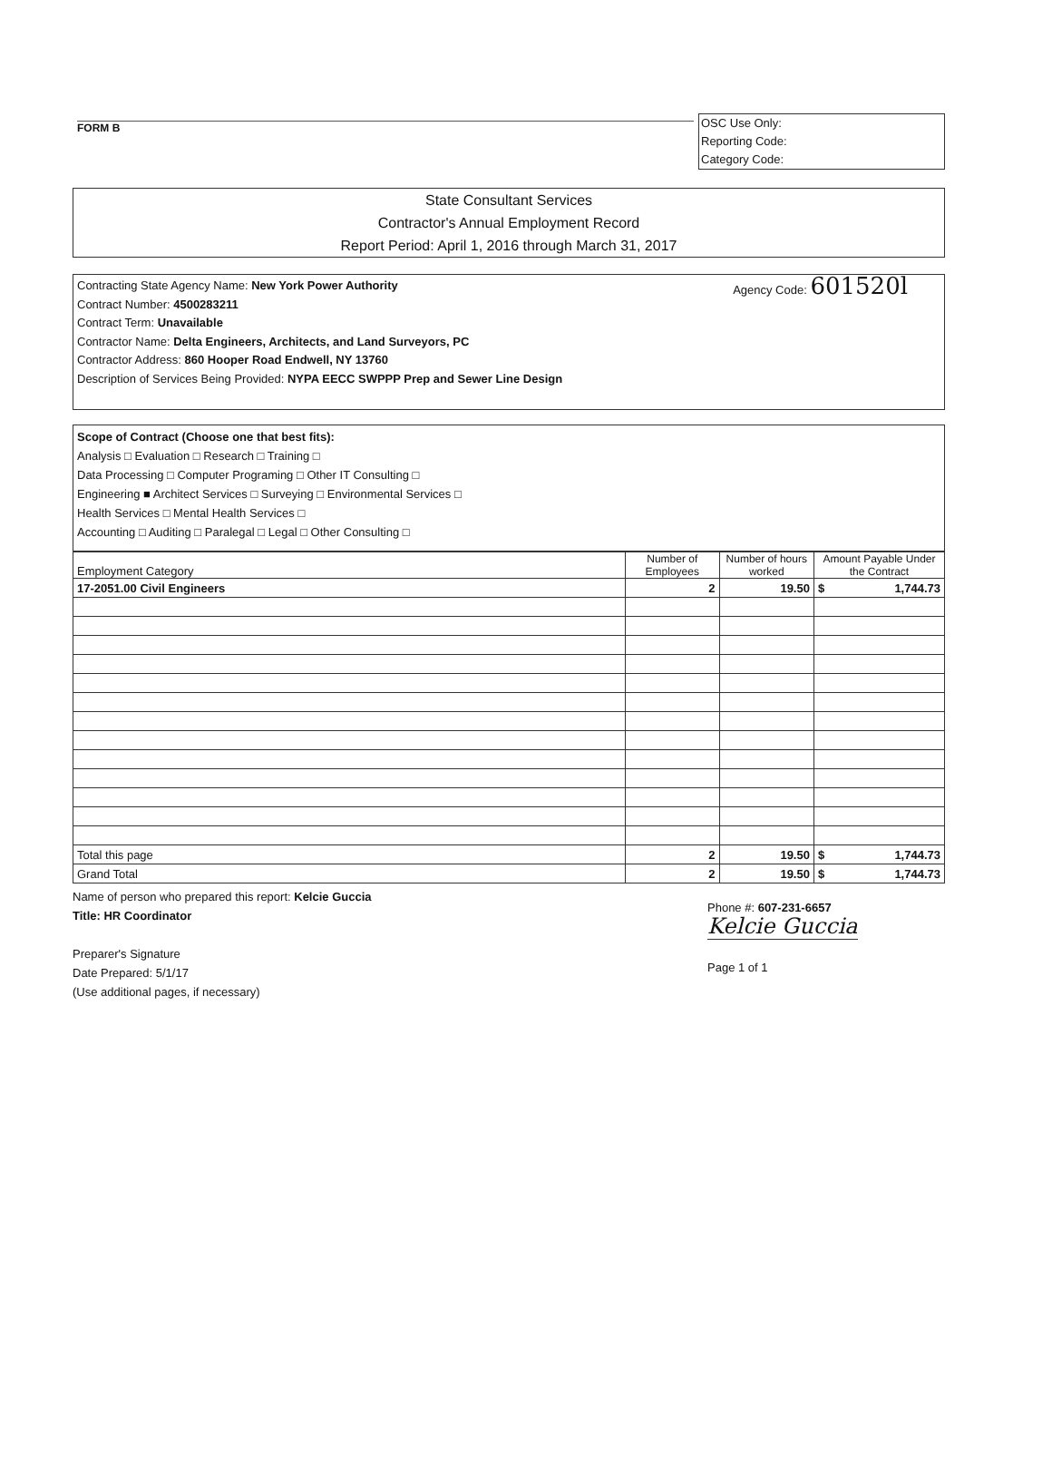FORM B
OSC Use Only:
Reporting Code:
Category Code:
State Consultant Services
Contractor's Annual Employment Record
Report Period: April 1, 2016 through March 31, 2017
Agency Code: 601520l
Contracting State Agency Name: New York Power Authority
Contract Number: 4500283211
Contract Term: Unavailable
Contractor Name: Delta Engineers, Architects, and Land Surveyors, PC
Contractor Address: 860 Hooper Road Endwell, NY 13760
Description of Services Being Provided: NYPA EECC SWPPP Prep and Sewer Line Design
Scope of Contract (Choose one that best fits):
Analysis □ Evaluation □ Research □ Training □
Data Processing □ Computer Programing □ Other IT Consulting □
Engineering ■ Architect Services □ Surveying □ Environmental Services □
Health Services □ Mental Health Services □
Accounting □ Auditing □ Paralegal □ Legal □ Other Consulting □
| Employment Category | Number of Employees | Number of hours worked | Amount Payable Under the Contract |
| --- | --- | --- | --- |
| 17-2051.00 Civil Engineers | 2 | 19.50 | $ 1,744.73 |
| Total this page | 2 | 19.50 | $ 1,744.73 |
| Grand Total | 2 | 19.50 | $ 1,744.73 |
Name of person who prepared this report: Kelcie Guccia
Title: HR Coordinator
Preparer's Signature
Date Prepared: 5/1/17
(Use additional pages, if necessary)
Phone #: 607-231-6657
Kelcie Guccia
Page 1 of 1